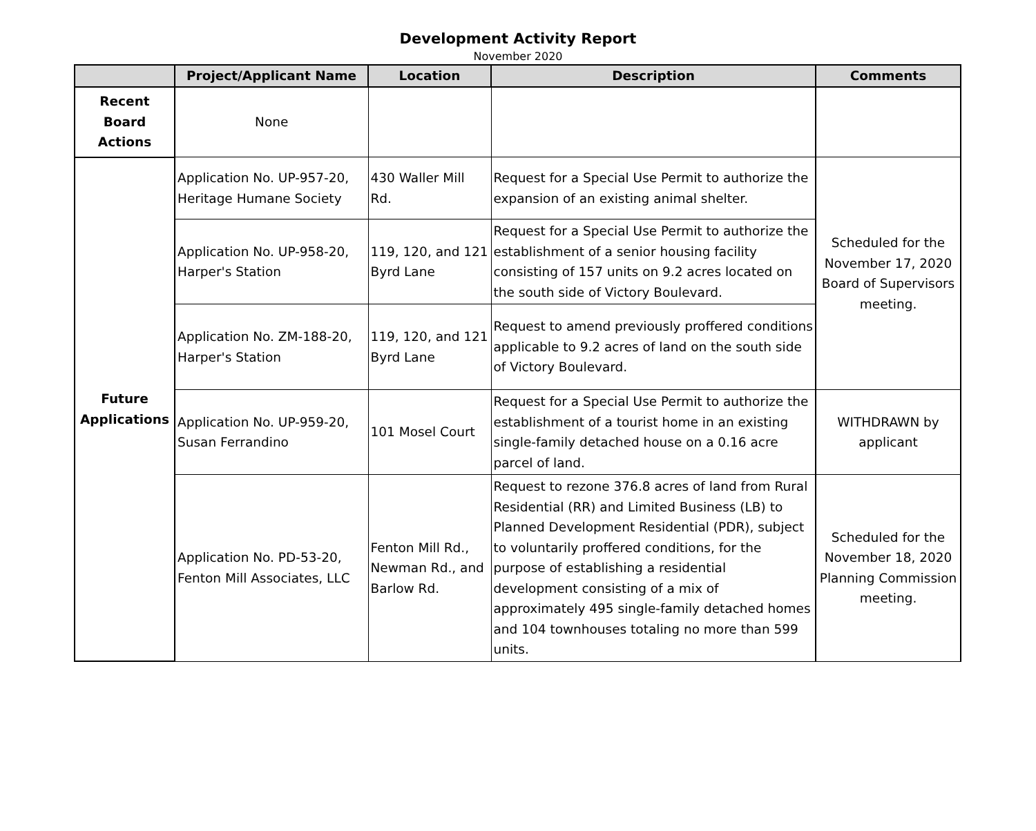Development Activity Report
November 2020
| | Project/Applicant Name | Location | Description | Comments |
| --- | --- | --- | --- | --- |
| Recent Board Actions | None | | | |
| Future Applications | Application No. UP-957-20, Heritage Humane Society | 430 Waller Mill Rd. | Request for a Special Use Permit to authorize the expansion of an existing animal shelter. | Scheduled for the November 17, 2020 Board of Supervisors meeting. |
| | Application No. UP-958-20, Harper's Station | 119, 120, and 121 Byrd Lane | Request for a Special Use Permit to authorize the establishment of a senior housing facility consisting of 157 units on 9.2 acres located on the south side of Victory Boulevard. | |
| | Application No. ZM-188-20, Harper's Station | 119, 120, and 121 Byrd Lane | Request to amend previously proffered conditions applicable to 9.2 acres of land on the south side of Victory Boulevard. | |
| | Application No. UP-959-20, Susan Ferrandino | 101 Mosel Court | Request for a Special Use Permit to authorize the establishment of a tourist home in an existing single-family detached house on a 0.16 acre parcel of land. | WITHDRAWN by applicant |
| | Application No. PD-53-20, Fenton Mill Associates, LLC | Fenton Mill Rd., Newman Rd., and Barlow Rd. | Request to rezone 376.8 acres of land from Rural Residential (RR) and Limited Business (LB) to Planned Development Residential (PDR), subject to voluntarily proffered conditions, for the purpose of establishing a residential development consisting of a mix of approximately 495 single-family detached homes and 104 townhouses totaling no more than 599 units. | Scheduled for the November 18, 2020 Planning Commission meeting. |